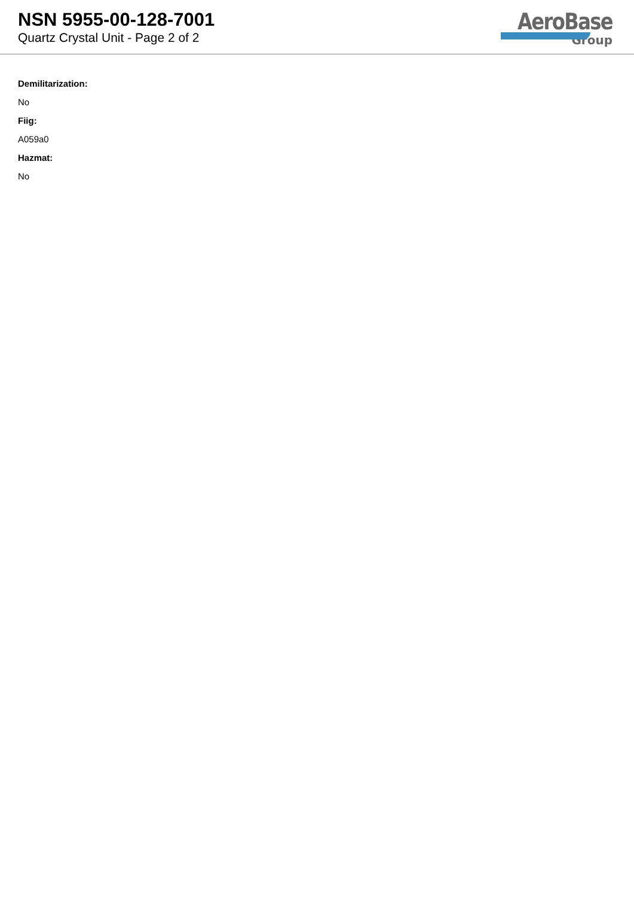NSN 5955-00-128-7001
Quartz Crystal Unit - Page 2 of 2
AeroBase
Group
Demilitarization:
No
Fiig:
A059a0
Hazmat:
No